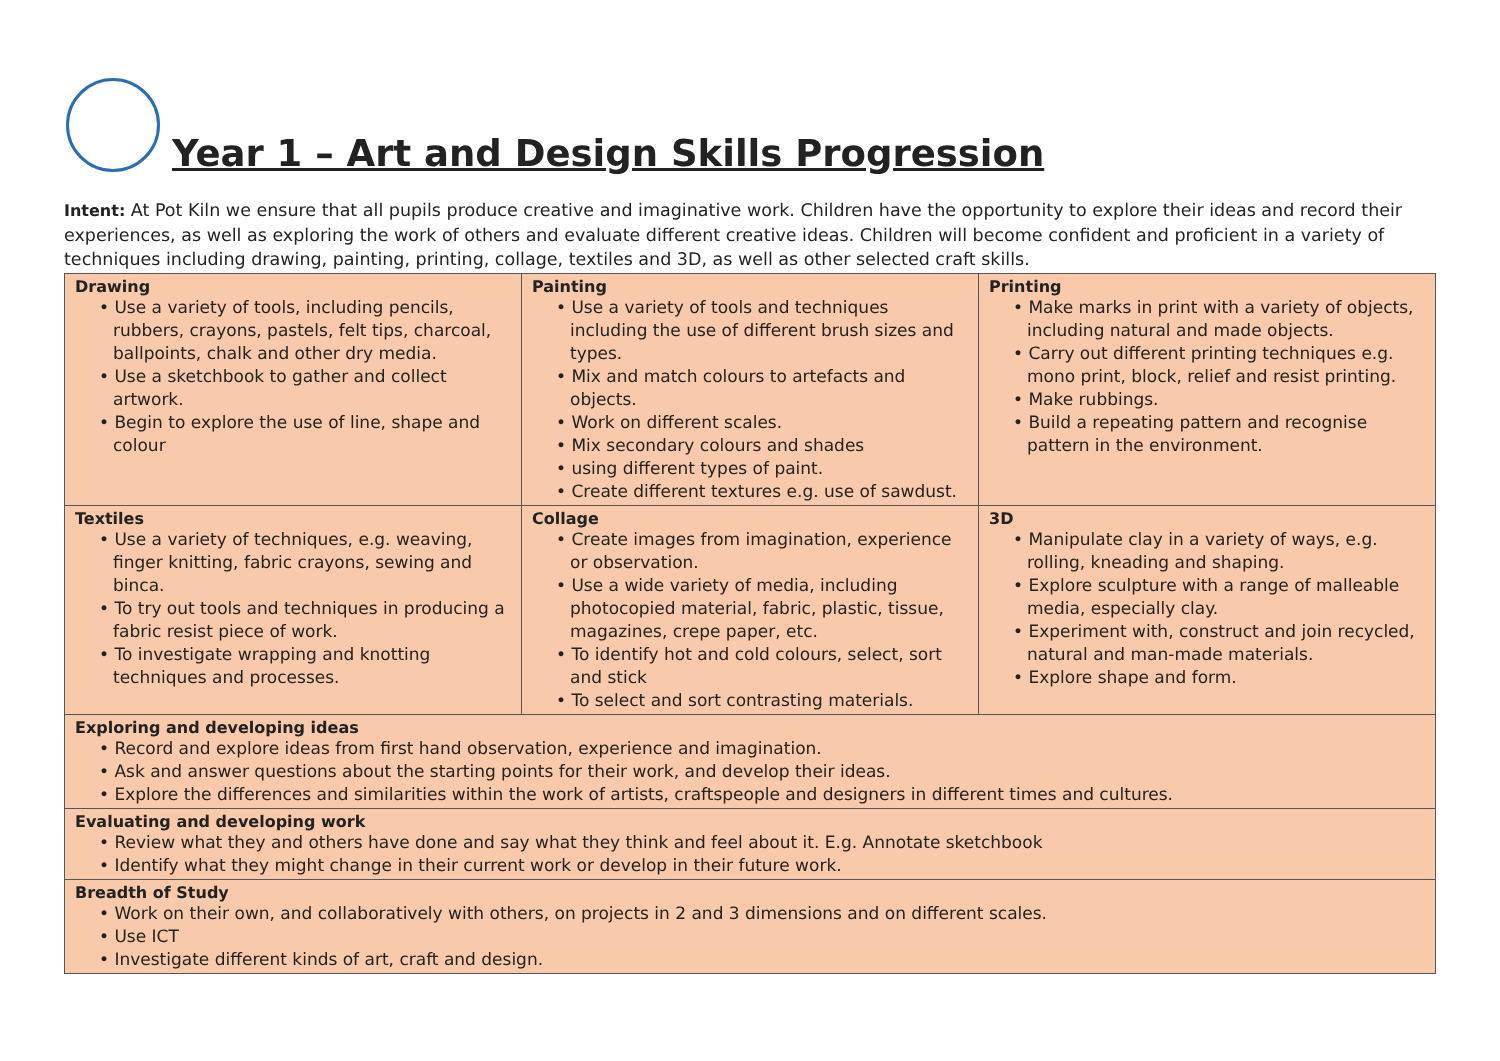Year 1 – Art and Design Skills Progression
Intent: At Pot Kiln we ensure that all pupils produce creative and imaginative work. Children have the opportunity to explore their ideas and record their experiences, as well as exploring the work of others and evaluate different creative ideas. Children will become confident and proficient in a variety of techniques including drawing, painting, printing, collage, textiles and 3D, as well as other selected craft skills.
| Drawing • Use a variety of tools, including pencils, rubbers, crayons, pastels, felt tips, charcoal, ballpoints, chalk and other dry media. • Use a sketchbook to gather and collect artwork. • Begin to explore the use of line, shape and colour | Painting • Use a variety of tools and techniques including the use of different brush sizes and types. • Mix and match colours to artefacts and objects. • Work on different scales. • Mix secondary colours and shades • using different types of paint. • Create different textures e.g. use of sawdust. | Printing • Make marks in print with a variety of objects, including natural and made objects. • Carry out different printing techniques e.g. mono print, block, relief and resist printing. • Make rubbings. • Build a repeating pattern and recognise pattern in the environment. |
| Textiles • Use a variety of techniques, e.g. weaving, finger knitting, fabric crayons, sewing and binca. • To try out tools and techniques in producing a fabric resist piece of work. • To investigate wrapping and knotting techniques and processes. | Collage • Create images from imagination, experience or observation. • Use a wide variety of media, including photocopied material, fabric, plastic, tissue, magazines, crepe paper, etc. • To identify hot and cold colours, select, sort and stick • To select and sort contrasting materials. | 3D • Manipulate clay in a variety of ways, e.g. rolling, kneading and shaping. • Explore sculpture with a range of malleable media, especially clay. • Experiment with, construct and join recycled, natural and man-made materials. • Explore shape and form. |
| Exploring and developing ideas • Record and explore ideas from first hand observation, experience and imagination. • Ask and answer questions about the starting points for their work, and develop their ideas. • Explore the differences and similarities within the work of artists, craftspeople and designers in different times and cultures. | | |
| Evaluating and developing work • Review what they and others have done and say what they think and feel about it. E.g. Annotate sketchbook • Identify what they might change in their current work or develop in their future work. | | |
| Breadth of Study • Work on their own, and collaboratively with others, on projects in 2 and 3 dimensions and on different scales. • Use ICT • Investigate different kinds of art, craft and design. | | |